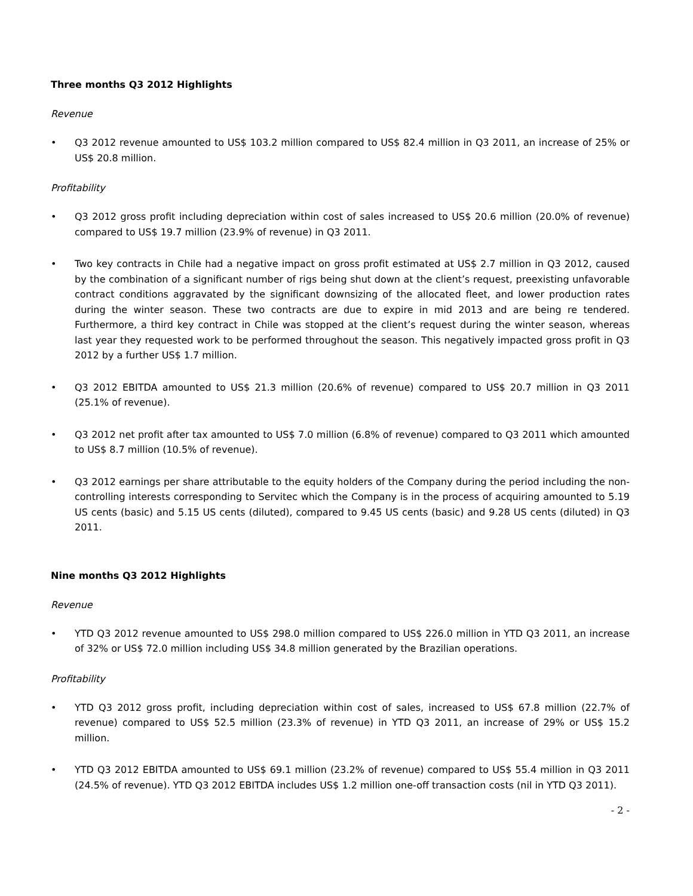Three months Q3 2012 Highlights
Revenue
• Q3 2012 revenue amounted to US$ 103.2 million compared to US$ 82.4 million in Q3 2011, an increase of 25% or US$ 20.8 million.
Profitability
• Q3 2012 gross profit including depreciation within cost of sales increased to US$ 20.6 million (20.0% of revenue) compared to US$ 19.7 million (23.9% of revenue) in Q3 2011.
• Two key contracts in Chile had a negative impact on gross profit estimated at US$ 2.7 million in Q3 2012, caused by the combination of a significant number of rigs being shut down at the client’s request, preexisting unfavorable contract conditions aggravated by the significant downsizing of the allocated fleet, and lower production rates during the winter season. These two contracts are due to expire in mid 2013 and are being re tendered. Furthermore, a third key contract in Chile was stopped at the client’s request during the winter season, whereas last year they requested work to be performed throughout the season. This negatively impacted gross profit in Q3 2012 by a further US$ 1.7 million.
• Q3 2012 EBITDA amounted to US$ 21.3 million (20.6% of revenue) compared to US$ 20.7 million in Q3 2011 (25.1% of revenue).
• Q3 2012 net profit after tax amounted to US$ 7.0 million (6.8% of revenue) compared to Q3 2011 which amounted to US$ 8.7 million (10.5% of revenue).
• Q3 2012 earnings per share attributable to the equity holders of the Company during the period including the non-controlling interests corresponding to Servitec which the Company is in the process of acquiring amounted to 5.19 US cents (basic) and 5.15 US cents (diluted), compared to 9.45 US cents (basic) and 9.28 US cents (diluted) in Q3 2011.
Nine months Q3 2012 Highlights
Revenue
• YTD Q3 2012 revenue amounted to US$ 298.0 million compared to US$ 226.0 million in YTD Q3 2011, an increase of 32% or US$ 72.0 million including US$ 34.8 million generated by the Brazilian operations.
Profitability
• YTD Q3 2012 gross profit, including depreciation within cost of sales, increased to US$ 67.8 million (22.7% of revenue) compared to US$ 52.5 million (23.3% of revenue) in YTD Q3 2011, an increase of 29% or US$ 15.2 million.
• YTD Q3 2012 EBITDA amounted to US$ 69.1 million (23.2% of revenue) compared to US$ 55.4 million in Q3 2011 (24.5% of revenue). YTD Q3 2012 EBITDA includes US$ 1.2 million one-off transaction costs (nil in YTD Q3 2011).
- 2 -